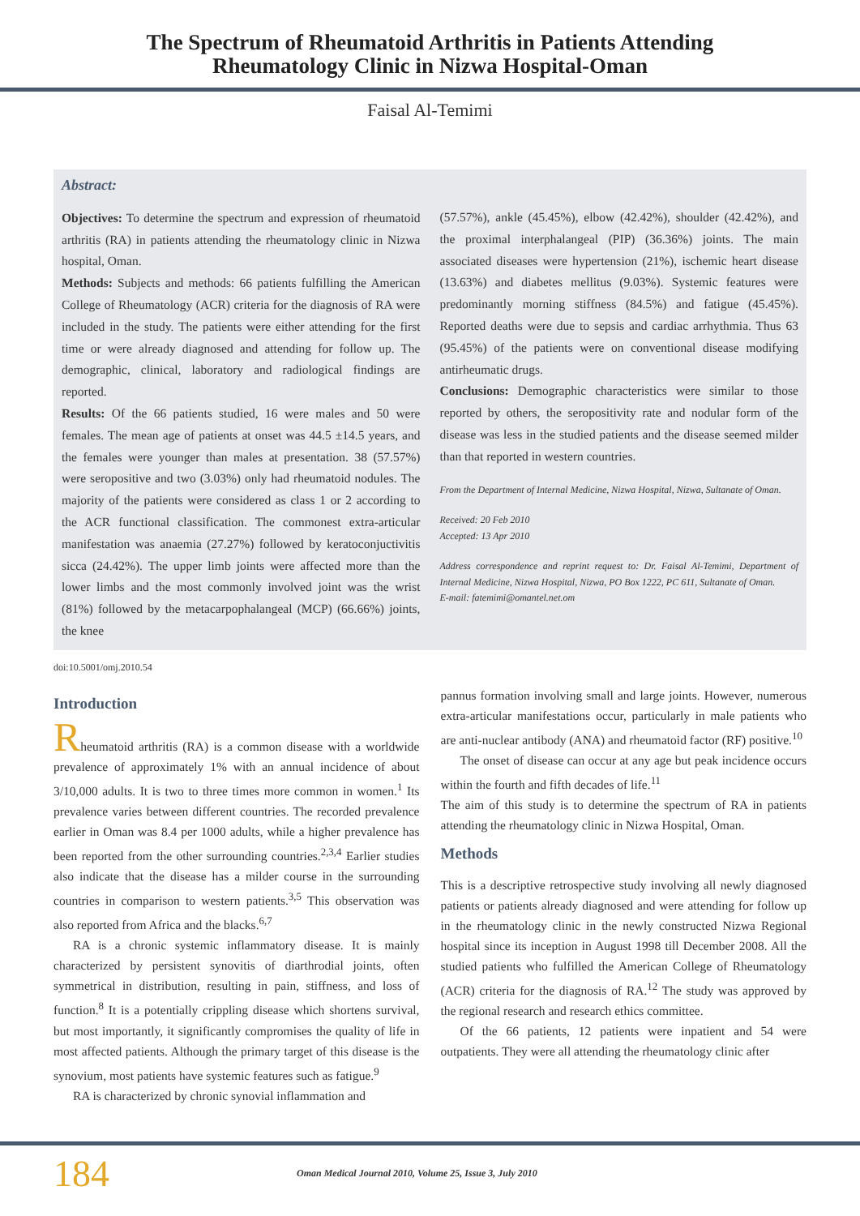The Spectrum of Rheumatoid Arthritis in Patients Attending
Rheumatology Clinic in Nizwa Hospital-Oman
Faisal Al-Temimi
Abstract:
Objectives: To determine the spectrum and expression of rheumatoid arthritis (RA) in patients attending the rheumatology clinic in Nizwa hospital, Oman.
Methods: Subjects and methods: 66 patients fulfilling the American College of Rheumatology (ACR) criteria for the diagnosis of RA were included in the study. The patients were either attending for the first time or were already diagnosed and attending for follow up. The demographic, clinical, laboratory and radiological findings are reported.
Results: Of the 66 patients studied, 16 were males and 50 were females. The mean age of patients at onset was 44.5 ±14.5 years, and the females were younger than males at presentation. 38 (57.57%) were seropositive and two (3.03%) only had rheumatoid nodules. The majority of the patients were considered as class 1 or 2 according to the ACR functional classification. The commonest extra-articular manifestation was anaemia (27.27%) followed by keratoconjuctivitis sicca (24.42%). The upper limb joints were affected more than the lower limbs and the most commonly involved joint was the wrist (81%) followed by the metacarpophalangeal (MCP) (66.66%) joints, the knee
(57.57%), ankle (45.45%), elbow (42.42%), shoulder (42.42%), and the proximal interphalangeal (PIP) (36.36%) joints. The main associated diseases were hypertension (21%), ischemic heart disease (13.63%) and diabetes mellitus (9.03%). Systemic features were predominantly morning stiffness (84.5%) and fatigue (45.45%). Reported deaths were due to sepsis and cardiac arrhythmia. Thus 63 (95.45%) of the patients were on conventional disease modifying antirheumatic drugs.
Conclusions: Demographic characteristics were similar to those reported by others, the seropositivity rate and nodular form of the disease was less in the studied patients and the disease seemed milder than that reported in western countries.
From the Department of Internal Medicine, Nizwa Hospital, Nizwa, Sultanate of Oman.
Received: 20 Feb 2010
Accepted: 13 Apr 2010
Address correspondence and reprint request to: Dr. Faisal Al-Temimi, Department of Internal Medicine, Nizwa Hospital, Nizwa, PO Box 1222, PC 611, Sultanate of Oman.
E-mail: fatemimi@omantel.net.om
doi:10.5001/omj.2010.54
Introduction
Rheumatoid arthritis (RA) is a common disease with a worldwide prevalence of approximately 1% with an annual incidence of about 3/10,000 adults. It is two to three times more common in women.<sup>1</sup> Its prevalence varies between different countries. The recorded prevalence earlier in Oman was 8.4 per 1000 adults, while a higher prevalence has been reported from the other surrounding countries.<sup>2,3,4</sup> Earlier studies also indicate that the disease has a milder course in the surrounding countries in comparison to western patients.<sup>3,5</sup> This observation was also reported from Africa and the blacks.<sup>6,7</sup>
RA is a chronic systemic inflammatory disease. It is mainly characterized by persistent synovitis of diarthrodial joints, often symmetrical in distribution, resulting in pain, stiffness, and loss of function.<sup>8</sup> It is a potentially crippling disease which shortens survival, but most importantly, it significantly compromises the quality of life in most affected patients. Although the primary target of this disease is the synovium, most patients have systemic features such as fatigue.<sup>9</sup>
RA is characterized by chronic synovial inflammation and
pannus formation involving small and large joints. However, numerous extra-articular manifestations occur, particularly in male patients who are anti-nuclear antibody (ANA) and rheumatoid factor (RF) positive.<sup>10</sup>
The onset of disease can occur at any age but peak incidence occurs within the fourth and fifth decades of life.<sup>11</sup>
The aim of this study is to determine the spectrum of RA in patients attending the rheumatology clinic in Nizwa Hospital, Oman.
Methods
This is a descriptive retrospective study involving all newly diagnosed patients or patients already diagnosed and were attending for follow up in the rheumatology clinic in the newly constructed Nizwa Regional hospital since its inception in August 1998 till December 2008. All the studied patients who fulfilled the American College of Rheumatology (ACR) criteria for the diagnosis of RA.<sup>12</sup> The study was approved by the regional research and research ethics committee.
Of the 66 patients, 12 patients were inpatient and 54 were outpatients. They were all attending the rheumatology clinic after
184 Oman Medical Journal 2010, Volume 25, Issue 3, July 2010